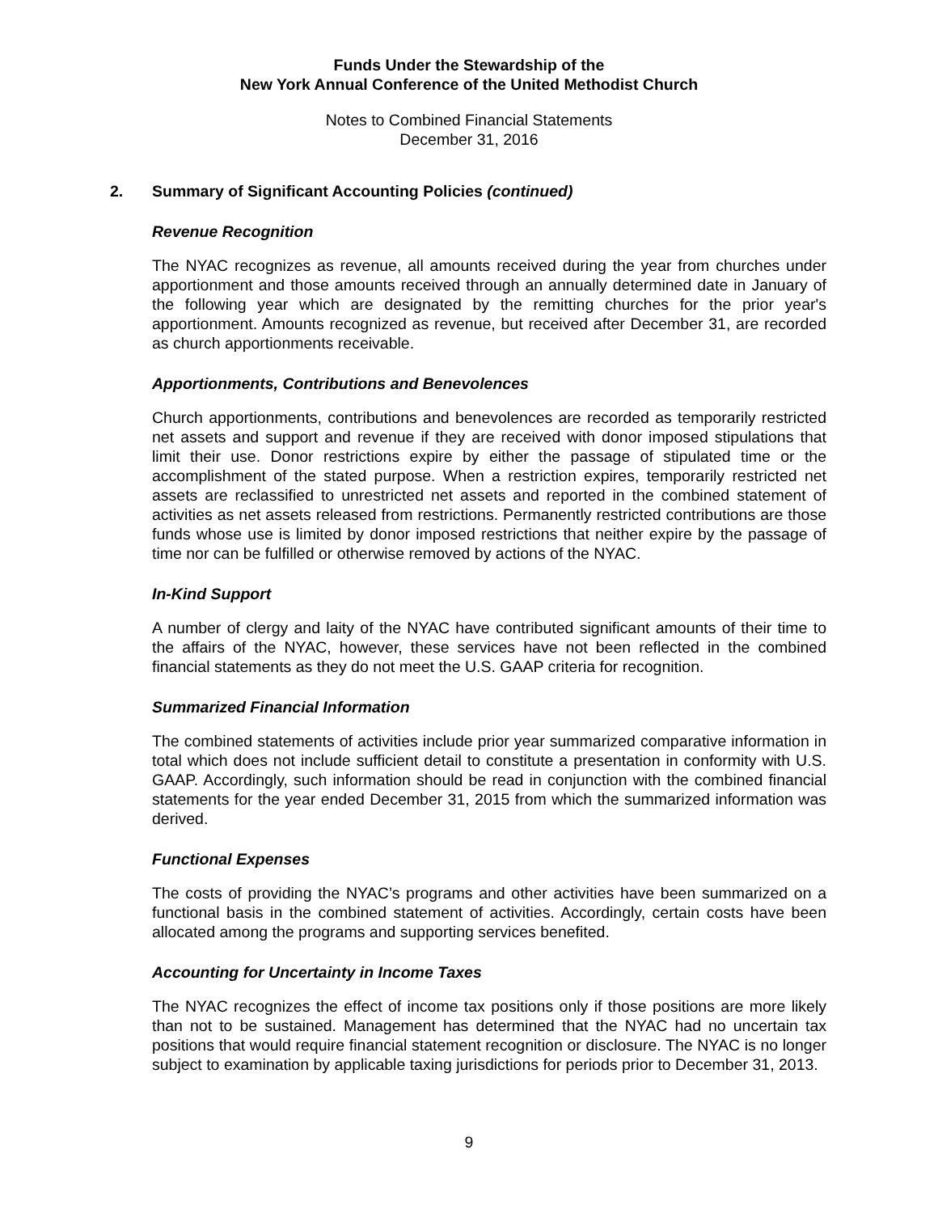Funds Under the Stewardship of the
New York Annual Conference of the United Methodist Church
Notes to Combined Financial Statements
December 31, 2016
2. Summary of Significant Accounting Policies (continued)
Revenue Recognition
The NYAC recognizes as revenue, all amounts received during the year from churches under apportionment and those amounts received through an annually determined date in January of the following year which are designated by the remitting churches for the prior year's apportionment. Amounts recognized as revenue, but received after December 31, are recorded as church apportionments receivable.
Apportionments, Contributions and Benevolences
Church apportionments, contributions and benevolences are recorded as temporarily restricted net assets and support and revenue if they are received with donor imposed stipulations that limit their use. Donor restrictions expire by either the passage of stipulated time or the accomplishment of the stated purpose. When a restriction expires, temporarily restricted net assets are reclassified to unrestricted net assets and reported in the combined statement of activities as net assets released from restrictions. Permanently restricted contributions are those funds whose use is limited by donor imposed restrictions that neither expire by the passage of time nor can be fulfilled or otherwise removed by actions of the NYAC.
In-Kind Support
A number of clergy and laity of the NYAC have contributed significant amounts of their time to the affairs of the NYAC, however, these services have not been reflected in the combined financial statements as they do not meet the U.S. GAAP criteria for recognition.
Summarized Financial Information
The combined statements of activities include prior year summarized comparative information in total which does not include sufficient detail to constitute a presentation in conformity with U.S. GAAP. Accordingly, such information should be read in conjunction with the combined financial statements for the year ended December 31, 2015 from which the summarized information was derived.
Functional Expenses
The costs of providing the NYAC’s programs and other activities have been summarized on a functional basis in the combined statement of activities. Accordingly, certain costs have been allocated among the programs and supporting services benefited.
Accounting for Uncertainty in Income Taxes
The NYAC recognizes the effect of income tax positions only if those positions are more likely than not to be sustained. Management has determined that the NYAC had no uncertain tax positions that would require financial statement recognition or disclosure. The NYAC is no longer subject to examination by applicable taxing jurisdictions for periods prior to December 31, 2013.
9